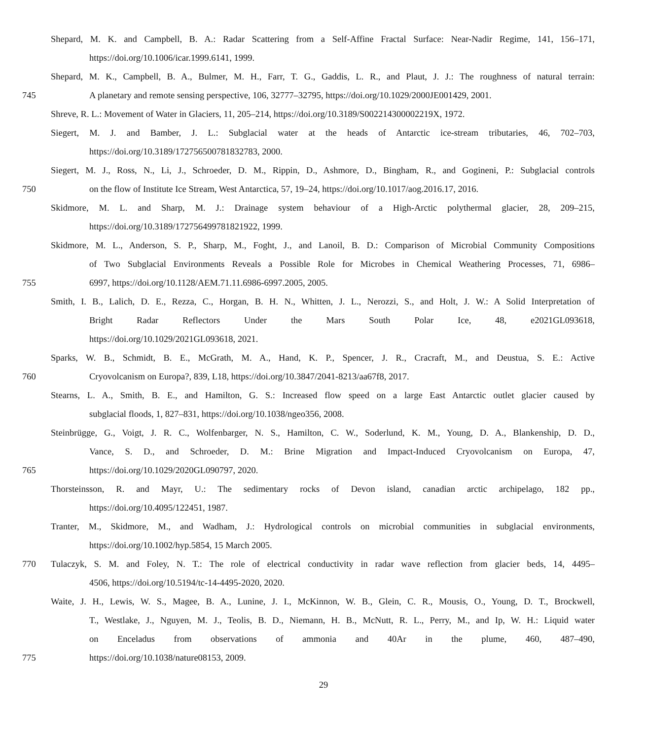Shepard, M. K. and Campbell, B. A.: Radar Scattering from a Self-Affine Fractal Surface: Near-Nadir Regime, 141, 156–171,
https://doi.org/10.1006/icar.1999.6141, 1999.
Shepard, M. K., Campbell, B. A., Bulmer, M. H., Farr, T. G., Gaddis, L. R., and Plaut, J. J.: The roughness of natural terrain:
745 A planetary and remote sensing perspective, 106, 32777–32795, https://doi.org/10.1029/2000JE001429, 2001.
Shreve, R. L.: Movement of Water in Glaciers, 11, 205–214, https://doi.org/10.3189/S002214300002219X, 1972.
Siegert, M. J. and Bamber, J. L.: Subglacial water at the heads of Antarctic ice-stream tributaries, 46, 702–703,
https://doi.org/10.3189/172756500781832783, 2000.
Siegert, M. J., Ross, N., Li, J., Schroeder, D. M., Rippin, D., Ashmore, D., Bingham, R., and Gogineni, P.: Subglacial controls
750 on the flow of Institute Ice Stream, West Antarctica, 57, 19–24, https://doi.org/10.1017/aog.2016.17, 2016.
Skidmore, M. L. and Sharp, M. J.: Drainage system behaviour of a High-Arctic polythermal glacier, 28, 209–215,
https://doi.org/10.3189/172756499781821922, 1999.
Skidmore, M. L., Anderson, S. P., Sharp, M., Foght, J., and Lanoil, B. D.: Comparison of Microbial Community Compositions
of Two Subglacial Environments Reveals a Possible Role for Microbes in Chemical Weathering Processes, 71, 6986–
755 6997, https://doi.org/10.1128/AEM.71.11.6986-6997.2005, 2005.
Smith, I. B., Lalich, D. E., Rezza, C., Horgan, B. H. N., Whitten, J. L., Nerozzi, S., and Holt, J. W.: A Solid Interpretation of
Bright Radar Reflectors Under the Mars South Polar Ice, 48, e2021GL093618,
https://doi.org/10.1029/2021GL093618, 2021.
Sparks, W. B., Schmidt, B. E., McGrath, M. A., Hand, K. P., Spencer, J. R., Cracraft, M., and Deustua, S. E.: Active
760 Cryovolcanism on Europa?, 839, L18, https://doi.org/10.3847/2041-8213/aa67f8, 2017.
Stearns, L. A., Smith, B. E., and Hamilton, G. S.: Increased flow speed on a large East Antarctic outlet glacier caused by
subglacial floods, 1, 827–831, https://doi.org/10.1038/ngeo356, 2008.
Steinbrügge, G., Voigt, J. R. C., Wolfenbarger, N. S., Hamilton, C. W., Soderlund, K. M., Young, D. A., Blankenship, D. D.,
Vance, S. D., and Schroeder, D. M.: Brine Migration and Impact-Induced Cryovolcanism on Europa, 47,
765 https://doi.org/10.1029/2020GL090797, 2020.
Thorsteinsson, R. and Mayr, U.: The sedimentary rocks of Devon island, canadian arctic archipelago, 182 pp.,
https://doi.org/10.4095/122451, 1987.
Tranter, M., Skidmore, M., and Wadham, J.: Hydrological controls on microbial communities in subglacial environments,
https://doi.org/10.1002/hyp.5854, 15 March 2005.
770 Tulaczyk, S. M. and Foley, N. T.: The role of electrical conductivity in radar wave reflection from glacier beds, 14, 4495–
4506, https://doi.org/10.5194/tc-14-4495-2020, 2020.
Waite, J. H., Lewis, W. S., Magee, B. A., Lunine, J. I., McKinnon, W. B., Glein, C. R., Mousis, O., Young, D. T., Brockwell,
T., Westlake, J., Nguyen, M. J., Teolis, B. D., Niemann, H. B., McNutt, R. L., Perry, M., and Ip, W. H.: Liquid water
on Enceladus from observations of ammonia and 40Ar in the plume, 460, 487–490,
775 https://doi.org/10.1038/nature08153, 2009.
29